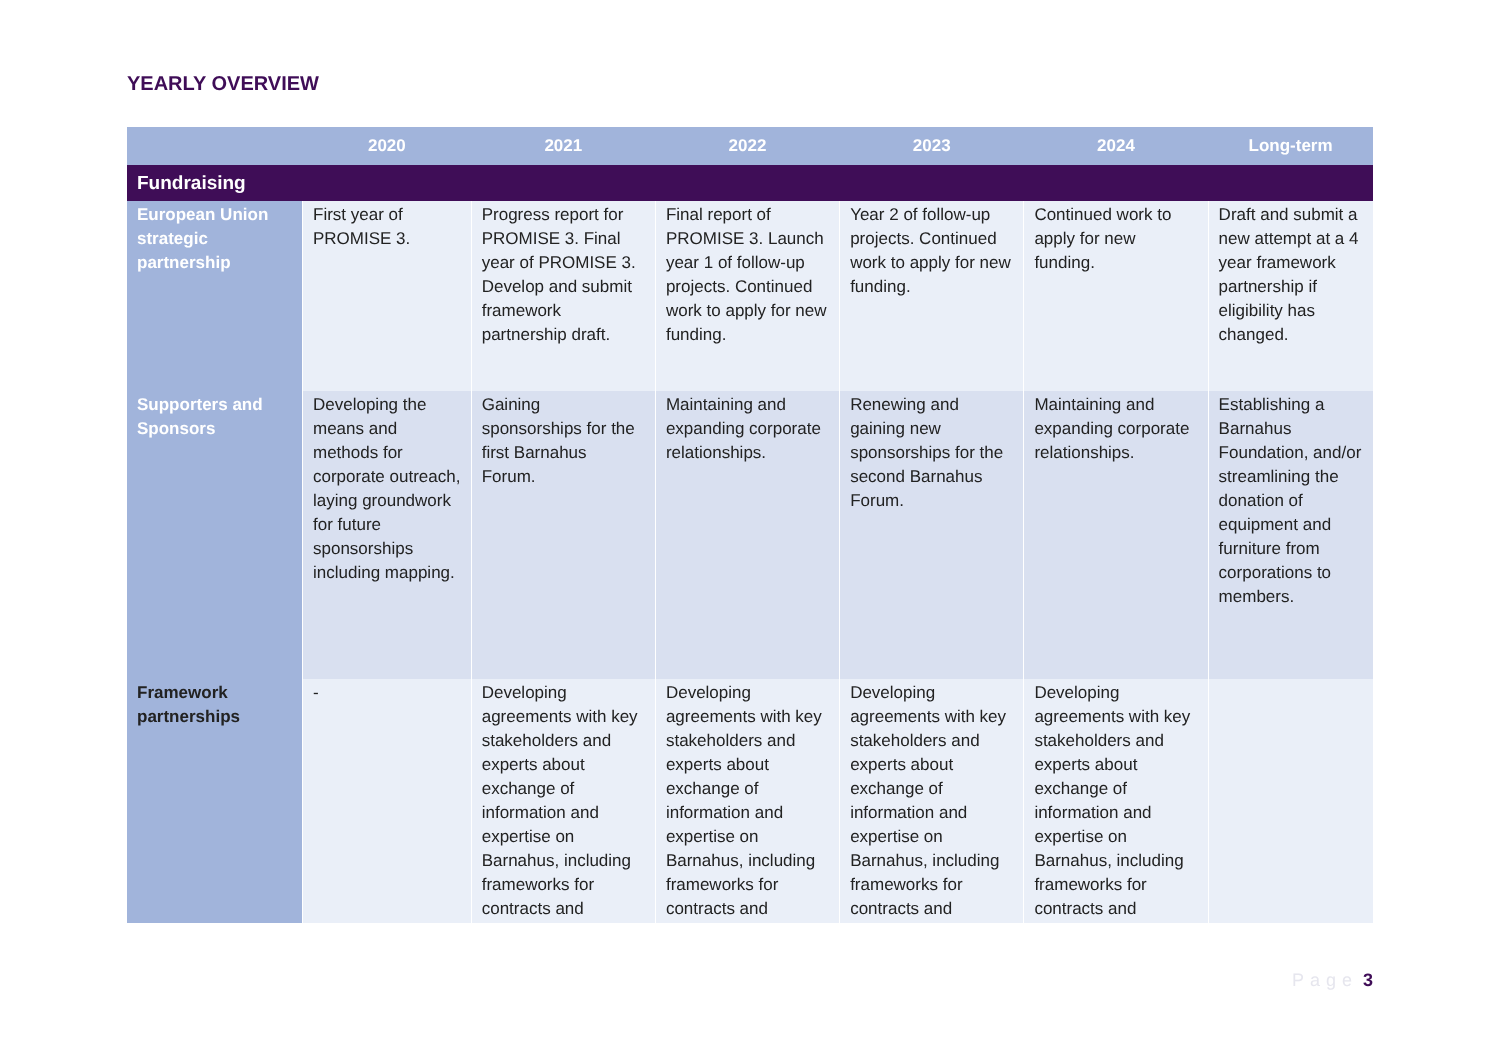YEARLY OVERVIEW
| | 2020 | 2021 | 2022 | 2023 | 2024 | Long-term |
| --- | --- | --- | --- | --- | --- | --- |
| Fundraising | | | | | | |
| European Union strategic partnership | First year of PROMISE 3. | Progress report for PROMISE 3. Final year of PROMISE 3. Develop and submit framework partnership draft. | Final report of PROMISE 3. Launch year 1 of follow-up projects. Continued work to apply for new funding. | Year 2 of follow-up projects. Continued work to apply for new funding. | Continued work to apply for new funding. | Draft and submit a new attempt at a 4 year framework partnership if eligibility has changed. |
| Supporters and Sponsors | Developing the means and methods for corporate outreach, laying groundwork for future sponsorships including mapping. | Gaining sponsorships for the first Barnahus Forum. | Maintaining and expanding corporate relationships. | Renewing and gaining new sponsorships for the second Barnahus Forum. | Maintaining and expanding corporate relationships. | Establishing a Barnahus Foundation, and/or streamlining the donation of equipment and furniture from corporations to members. |
| Framework partnerships | - | Developing agreements with key stakeholders and experts about exchange of information and expertise on Barnahus, including frameworks for contracts and | Developing agreements with key stakeholders and experts about exchange of information and expertise on Barnahus, including frameworks for contracts and | Developing agreements with key stakeholders and experts about exchange of information and expertise on Barnahus, including frameworks for contracts and | Developing agreements with key stakeholders and experts about exchange of information and expertise on Barnahus, including frameworks for contracts and | |
Page 3